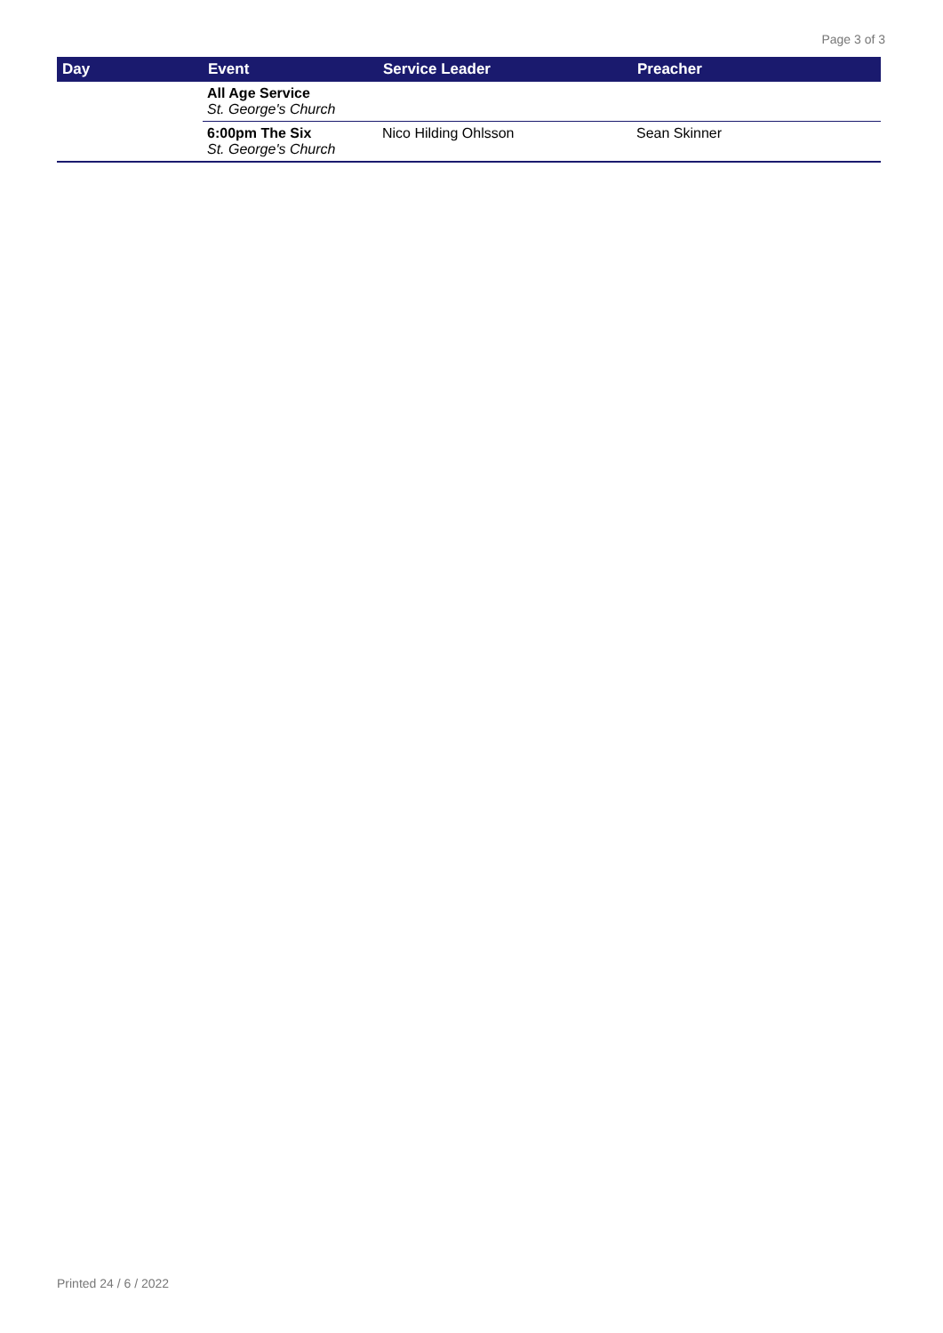Page 3 of 3
| Day | Event | Service Leader | Preacher |
| --- | --- | --- | --- |
| | All Age Service St. George's Church | | |
| | 6:00pm The Six St. George's Church | Nico Hilding Ohlsson | Sean Skinner |
Printed 24 / 6 / 2022